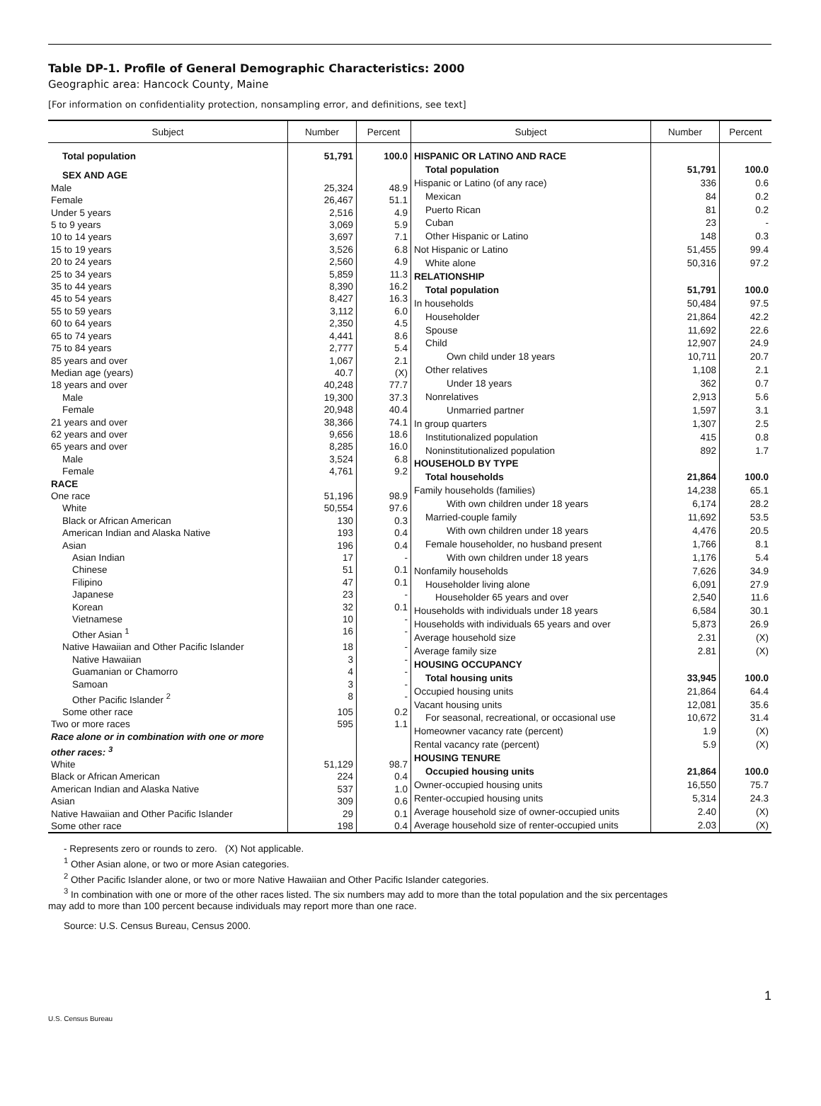Table DP-1. Profile of General Demographic Characteristics: 2000
Geographic area: Hancock County, Maine
[For information on confidentiality protection, nonsampling error, and definitions, see text]
| Subject | Number | Percent |
| --- | --- | --- |
| Total population | 51,791 | 100.0 |
| SEX AND AGE | | |
| Male | 25,324 | 48.9 |
| Female | 26,467 | 51.1 |
| Under 5 years | 2,516 | 4.9 |
| 5 to 9 years | 3,069 | 5.9 |
| 10 to 14 years | 3,697 | 7.1 |
| 15 to 19 years | 3,526 | 6.8 |
| 20 to 24 years | 2,560 | 4.9 |
| 25 to 34 years | 5,859 | 11.3 |
| 35 to 44 years | 8,390 | 16.2 |
| 45 to 54 years | 8,427 | 16.3 |
| 55 to 59 years | 3,112 | 6.0 |
| 60 to 64 years | 2,350 | 4.5 |
| 65 to 74 years | 4,441 | 8.6 |
| 75 to 84 years | 2,777 | 5.4 |
| 85 years and over | 1,067 | 2.1 |
| Median age (years) | 40.7 | (X) |
| 18 years and over | 40,248 | 77.7 |
| Male | 19,300 | 37.3 |
| Female | 20,948 | 40.4 |
| 21 years and over | 38,366 | 74.1 |
| 62 years and over | 9,656 | 18.6 |
| 65 years and over | 8,285 | 16.0 |
| Male | 3,524 | 6.8 |
| Female | 4,761 | 9.2 |
| RACE | | |
| One race | 51,196 | 98.9 |
| White | 50,554 | 97.6 |
| Black or African American | 130 | 0.3 |
| American Indian and Alaska Native | 193 | 0.4 |
| Asian | 196 | 0.4 |
| Asian Indian | 17 | - |
| Chinese | 51 | 0.1 |
| Filipino | 47 | 0.1 |
| Japanese | 23 | - |
| Korean | 32 | 0.1 |
| Vietnamese | 10 | - |
| Other Asian <sup>1</sup> | 16 | - |
| Native Hawaiian and Other Pacific Islander | 18 | - |
| Native Hawaiian | 3 | - |
| Guamanian or Chamorro | 4 | - |
| Samoan | 3 | - |
| Other Pacific Islander <sup>2</sup> | 8 | - |
| Some other race | 105 | 0.2 |
| Two or more races | 595 | 1.1 |
| Race alone or in combination with one or more other races: <sup>3</sup> | | |
| White | 51,129 | 98.7 |
| Black or African American | 224 | 0.4 |
| American Indian and Alaska Native | 537 | 1.0 |
| Asian | 309 | 0.6 |
| Native Hawaiian and Other Pacific Islander | 29 | 0.1 |
| Some other race | 198 | 0.4 |
| Subject | Number | Percent |
| --- | --- | --- |
| HISPANIC OR LATINO AND RACE | | |
| Total population | 51,791 | 100.0 |
| Hispanic or Latino (of any race) | 336 | 0.6 |
| Mexican | 84 | 0.2 |
| Puerto Rican | 81 | 0.2 |
| Cuban | 23 | - |
| Other Hispanic or Latino | 148 | 0.3 |
| Not Hispanic or Latino | 51,455 | 99.4 |
| White alone | 50,316 | 97.2 |
| RELATIONSHIP | | |
| Total population | 51,791 | 100.0 |
| In households | 50,484 | 97.5 |
| Householder | 21,864 | 42.2 |
| Spouse | 11,692 | 22.6 |
| Child | 12,907 | 24.9 |
| Own child under 18 years | 10,711 | 20.7 |
| Other relatives | 1,108 | 2.1 |
| Under 18 years | 362 | 0.7 |
| Nonrelatives | 2,913 | 5.6 |
| Unmarried partner | 1,597 | 3.1 |
| In group quarters | 1,307 | 2.5 |
| Institutionalized population | 415 | 0.8 |
| Noninstitutionalized population | 892 | 1.7 |
| HOUSEHOLD BY TYPE | | |
| Total households | 21,864 | 100.0 |
| Family households (families) | 14,238 | 65.1 |
| With own children under 18 years | 6,174 | 28.2 |
| Married-couple family | 11,692 | 53.5 |
| With own children under 18 years | 4,476 | 20.5 |
| Female householder, no husband present | 1,766 | 8.1 |
| With own children under 18 years | 1,176 | 5.4 |
| Nonfamily households | 7,626 | 34.9 |
| Householder living alone | 6,091 | 27.9 |
| Householder 65 years and over | 2,540 | 11.6 |
| Households with individuals under 18 years | 6,584 | 30.1 |
| Households with individuals 65 years and over | 5,873 | 26.9 |
| Average household size | 2.31 | (X) |
| Average family size | 2.81 | (X) |
| HOUSING OCCUPANCY | | |
| Total housing units | 33,945 | 100.0 |
| Occupied housing units | 21,864 | 64.4 |
| Vacant housing units | 12,081 | 35.6 |
| For seasonal, recreational, or occasional use | 10,672 | 31.4 |
| Homeowner vacancy rate (percent) | 1.9 | (X) |
| Rental vacancy rate (percent) | 5.9 | (X) |
| HOUSING TENURE | | |
| Occupied housing units | 21,864 | 100.0 |
| Owner-occupied housing units | 16,550 | 75.7 |
| Renter-occupied housing units | 5,314 | 24.3 |
| Average household size of owner-occupied units | 2.40 | (X) |
| Average household size of renter-occupied units | 2.03 | (X) |
- Represents zero or rounds to zero. (X) Not applicable.
<sup>1</sup> Other Asian alone, or two or more Asian categories.
<sup>2</sup> Other Pacific Islander alone, or two or more Native Hawaiian and Other Pacific Islander categories.
<sup>3</sup> In combination with one or more of the other races listed. The six numbers may add to more than the total population and the six percentages
may add to more than 100 percent because individuals may report more than one race.
Source: U.S. Census Bureau, Census 2000.
1
U.S. Census Bureau